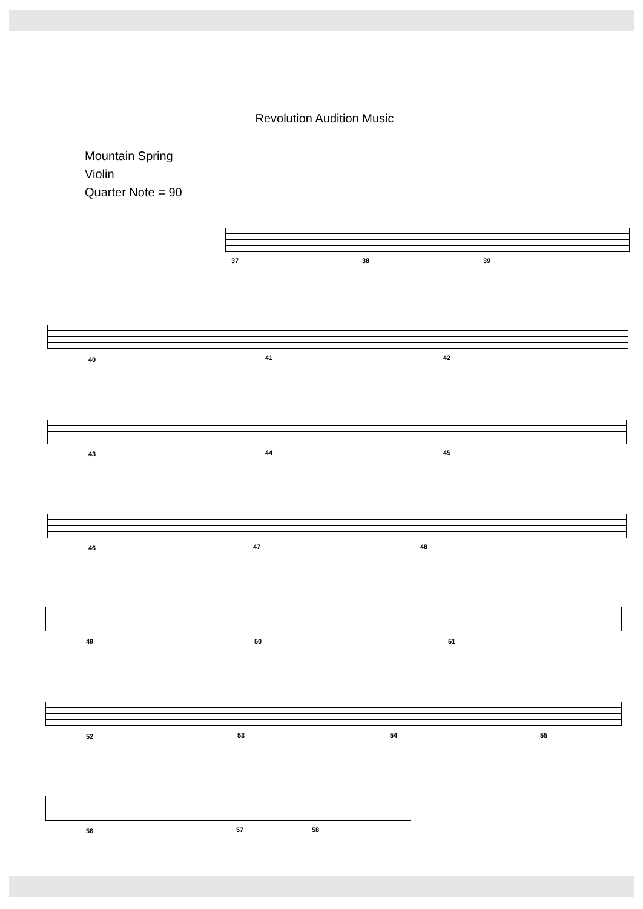Revolution Audition Music
Mountain Spring
Violin
Quarter Note = 90
37 38 39
40 41 42
43 44 45
46 47 48
49 50 51
52 53 54 55
56 57 58